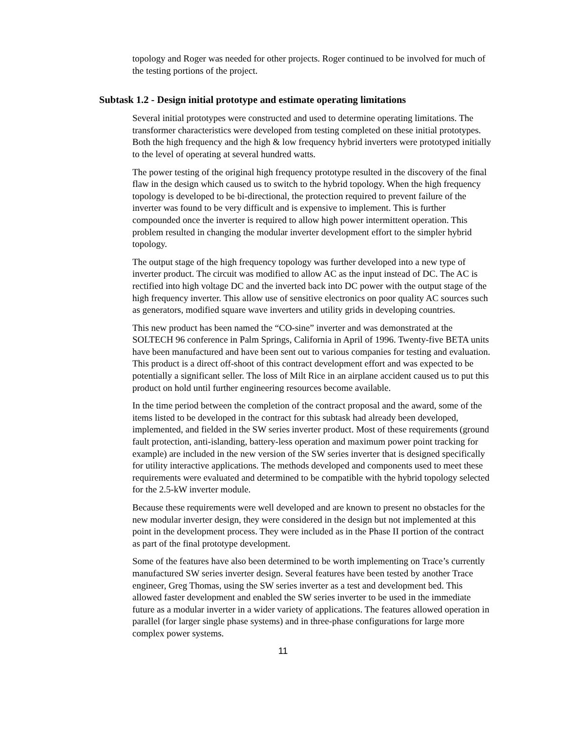topology and Roger was needed for other projects. Roger continued to be involved for much of the testing portions of the project.
Subtask 1.2 - Design initial prototype and estimate operating limitations
Several initial prototypes were constructed and used to determine operating limitations. The transformer characteristics were developed from testing completed on these initial prototypes. Both the high frequency and the high & low frequency hybrid inverters were prototyped initially to the level of operating at several hundred watts.
The power testing of the original high frequency prototype resulted in the discovery of the final flaw in the design which caused us to switch to the hybrid topology. When the high frequency topology is developed to be bi-directional, the protection required to prevent failure of the inverter was found to be very difficult and is expensive to implement. This is further compounded once the inverter is required to allow high power intermittent operation. This problem resulted in changing the modular inverter development effort to the simpler hybrid topology.
The output stage of the high frequency topology was further developed into a new type of inverter product. The circuit was modified to allow AC as the input instead of DC. The AC is rectified into high voltage DC and the inverted back into DC power with the output stage of the high frequency inverter. This allow use of sensitive electronics on poor quality AC sources such as generators, modified square wave inverters and utility grids in developing countries.
This new product has been named the “CO-sine” inverter and was demonstrated at the SOLTECH 96 conference in Palm Springs, California in April of 1996. Twenty-five BETA units have been manufactured and have been sent out to various companies for testing and evaluation. This product is a direct off-shoot of this contract development effort and was expected to be potentially a significant seller. The loss of Milt Rice in an airplane accident caused us to put this product on hold until further engineering resources become available.
In the time period between the completion of the contract proposal and the award, some of the items listed to be developed in the contract for this subtask had already been developed, implemented, and fielded in the SW series inverter product. Most of these requirements (ground fault protection, anti-islanding, battery-less operation and maximum power point tracking for example) are included in the new version of the SW series inverter that is designed specifically for utility interactive applications. The methods developed and components used to meet these requirements were evaluated and determined to be compatible with the hybrid topology selected for the 2.5-kW inverter module.
Because these requirements were well developed and are known to present no obstacles for the new modular inverter design, they were considered in the design but not implemented at this point in the development process. They were included as in the Phase II portion of the contract as part of the final prototype development.
Some of the features have also been determined to be worth implementing on Trace’s currently manufactured SW series inverter design. Several features have been tested by another Trace engineer, Greg Thomas, using the SW series inverter as a test and development bed. This allowed faster development and enabled the SW series inverter to be used in the immediate future as a modular inverter in a wider variety of applications. The features allowed operation in parallel (for larger single phase systems) and in three-phase configurations for large more complex power systems.
11